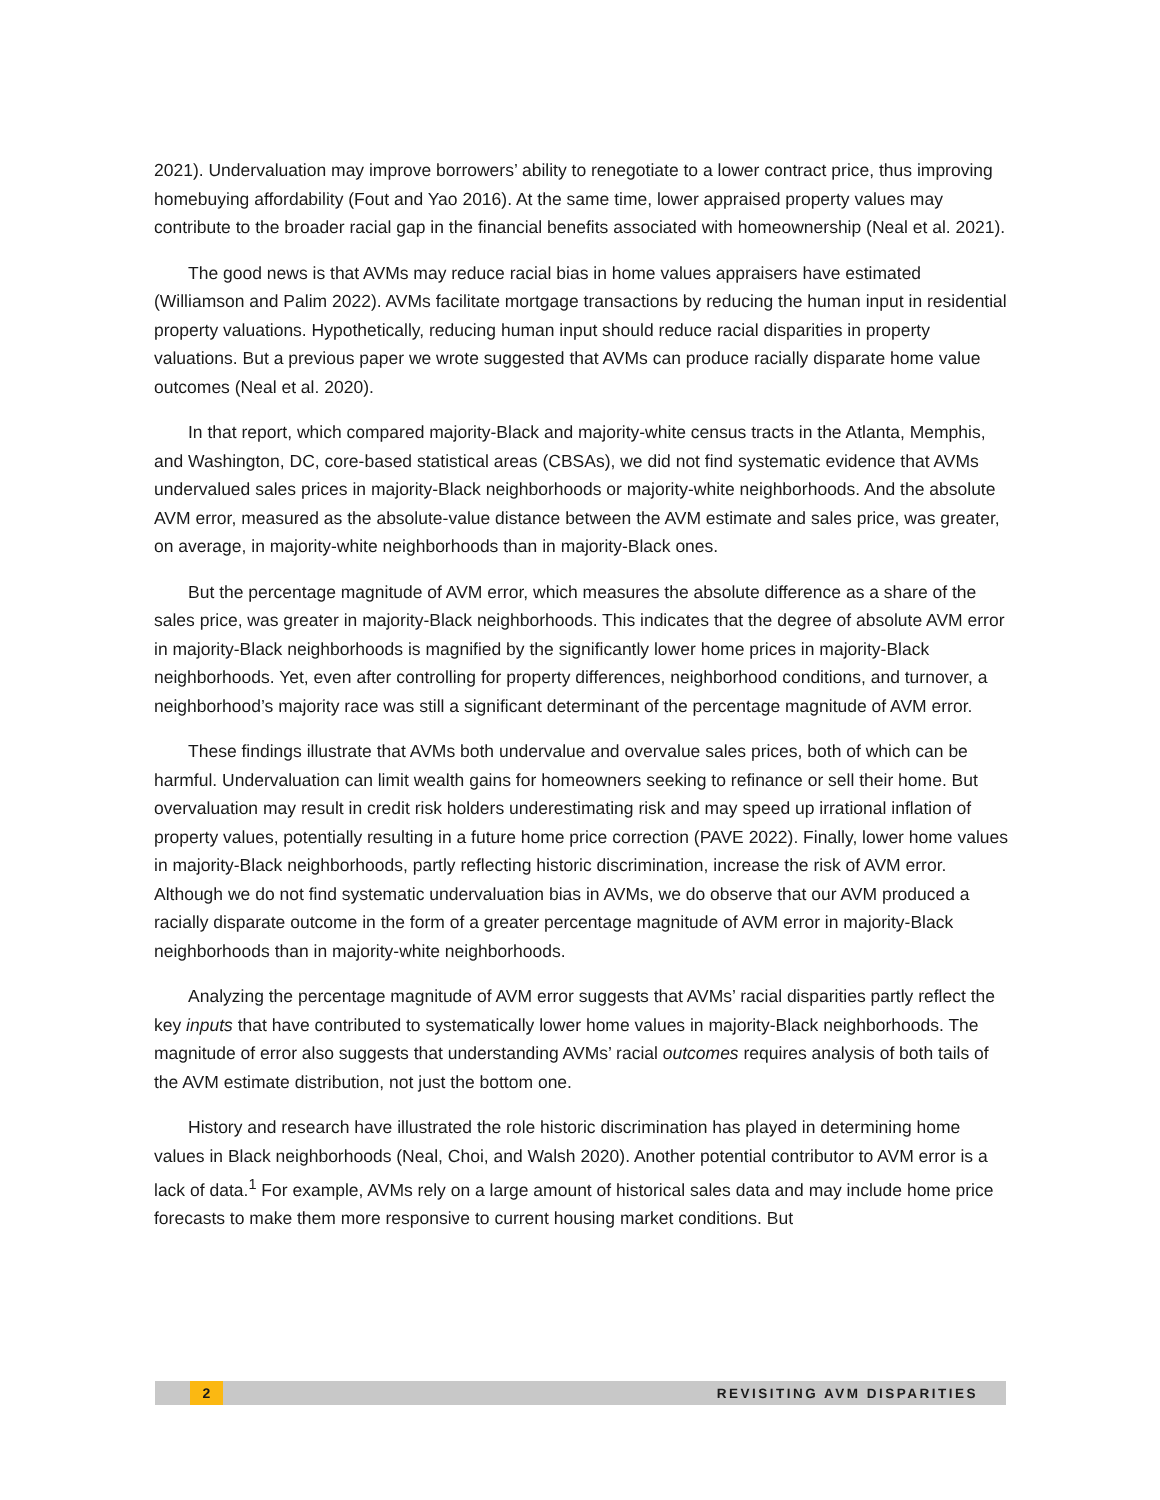2021). Undervaluation may improve borrowers’ ability to renegotiate to a lower contract price, thus improving homebuying affordability (Fout and Yao 2016). At the same time, lower appraised property values may contribute to the broader racial gap in the financial benefits associated with homeownership (Neal et al. 2021).
The good news is that AVMs may reduce racial bias in home values appraisers have estimated (Williamson and Palim 2022). AVMs facilitate mortgage transactions by reducing the human input in residential property valuations. Hypothetically, reducing human input should reduce racial disparities in property valuations. But a previous paper we wrote suggested that AVMs can produce racially disparate home value outcomes (Neal et al. 2020).
In that report, which compared majority-Black and majority-white census tracts in the Atlanta, Memphis, and Washington, DC, core-based statistical areas (CBSAs), we did not find systematic evidence that AVMs undervalued sales prices in majority-Black neighborhoods or majority-white neighborhoods. And the absolute AVM error, measured as the absolute-value distance between the AVM estimate and sales price, was greater, on average, in majority-white neighborhoods than in majority-Black ones.
But the percentage magnitude of AVM error, which measures the absolute difference as a share of the sales price, was greater in majority-Black neighborhoods. This indicates that the degree of absolute AVM error in majority-Black neighborhoods is magnified by the significantly lower home prices in majority-Black neighborhoods. Yet, even after controlling for property differences, neighborhood conditions, and turnover, a neighborhood’s majority race was still a significant determinant of the percentage magnitude of AVM error.
These findings illustrate that AVMs both undervalue and overvalue sales prices, both of which can be harmful. Undervaluation can limit wealth gains for homeowners seeking to refinance or sell their home. But overvaluation may result in credit risk holders underestimating risk and may speed up irrational inflation of property values, potentially resulting in a future home price correction (PAVE 2022). Finally, lower home values in majority-Black neighborhoods, partly reflecting historic discrimination, increase the risk of AVM error. Although we do not find systematic undervaluation bias in AVMs, we do observe that our AVM produced a racially disparate outcome in the form of a greater percentage magnitude of AVM error in majority-Black neighborhoods than in majority-white neighborhoods.
Analyzing the percentage magnitude of AVM error suggests that AVMs’ racial disparities partly reflect the key inputs that have contributed to systematically lower home values in majority-Black neighborhoods. The magnitude of error also suggests that understanding AVMs’ racial outcomes requires analysis of both tails of the AVM estimate distribution, not just the bottom one.
History and research have illustrated the role historic discrimination has played in determining home values in Black neighborhoods (Neal, Choi, and Walsh 2020). Another potential contributor to AVM error is a lack of data.<sup>1</sup> For example, AVMs rely on a large amount of historical sales data and may include home price forecasts to make them more responsive to current housing market conditions. But
2 REVISITING AVM DISPARITIES